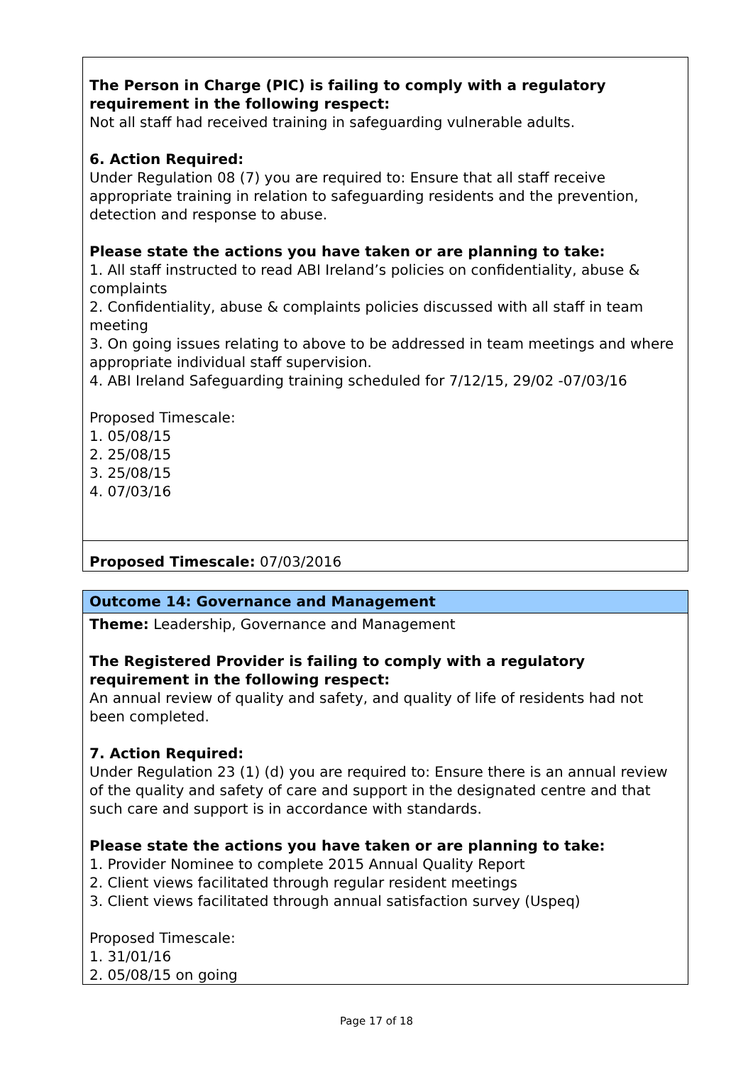| The Person in Charge (PIC) is failing to comply with a regulatory requirement in the following respect: Not all staff had received training in safeguarding vulnerable adults. 6. Action Required: Under Regulation 08 (7) you are required to: Ensure that all staff receive appropriate training in relation to safeguarding residents and the prevention, detection and response to abuse. Please state the actions you have taken or are planning to take: 1. All staff instructed to read ABI Ireland’s policies on confidentiality, abuse & complaints 2. Confidentiality, abuse & complaints policies discussed with all staff in team meeting 3. On going issues relating to above to be addressed in team meetings and where appropriate individual staff supervision. 4. ABI Ireland Safeguarding training scheduled for 7/12/15, 29/02 -07/03/16 Proposed Timescale: 1. 05/08/15 2. 25/08/15 3. 25/08/15 4. 07/03/16 |
| Proposed Timescale: 07/03/2016 |
| Outcome 14: Governance and Management |
| Theme: Leadership, Governance and Management The Registered Provider is failing to comply with a regulatory requirement in the following respect: An annual review of quality and safety, and quality of life of residents had not been completed. 7. Action Required: Under Regulation 23 (1) (d) you are required to: Ensure there is an annual review of the quality and safety of care and support in the designated centre and that such care and support is in accordance with standards. Please state the actions you have taken or are planning to take: 1. Provider Nominee to complete 2015 Annual Quality Report 2. Client views facilitated through regular resident meetings 3. Client views facilitated through annual satisfaction survey (Uspeq) Proposed Timescale: 1. 31/01/16 2. 05/08/15 on going |
Page 17 of 18